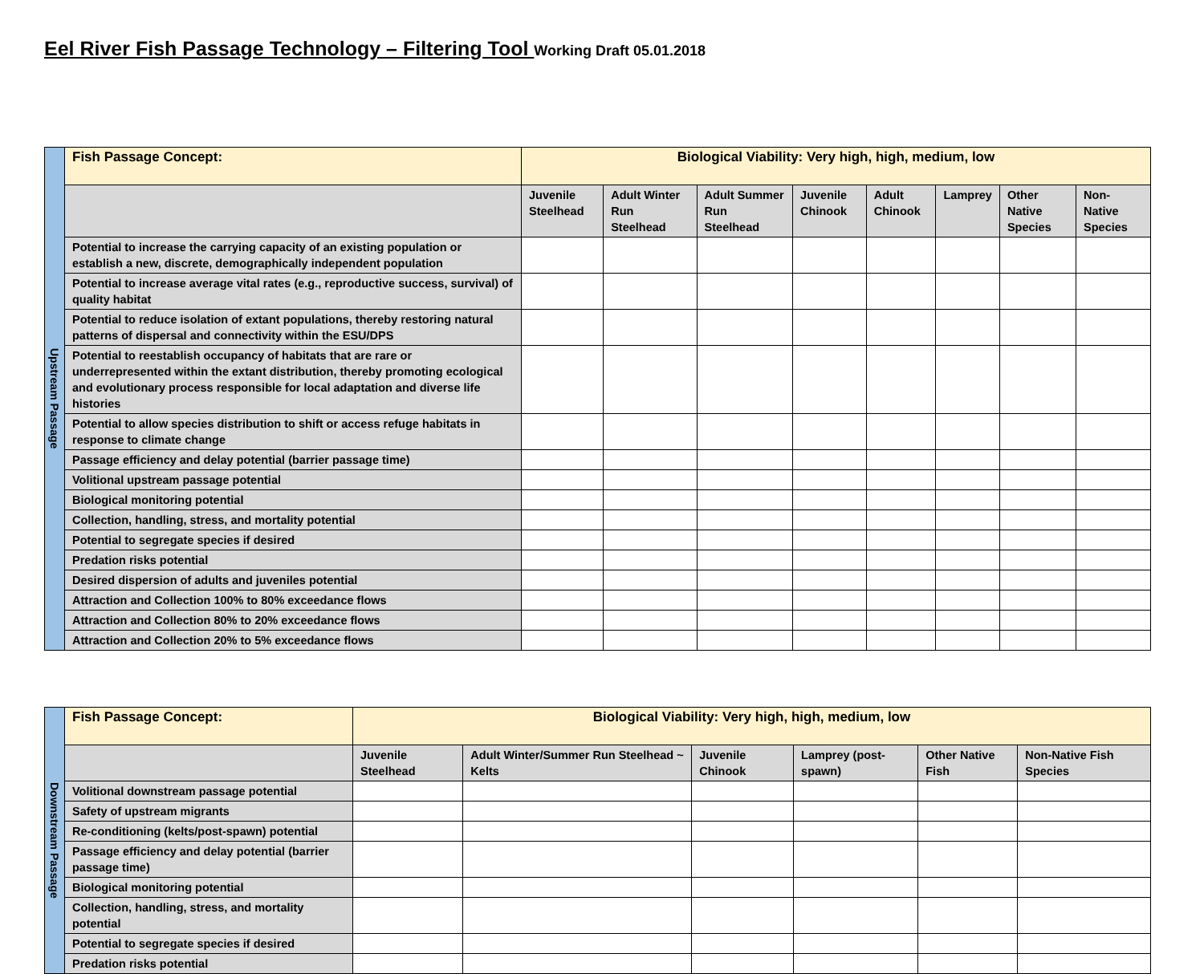Eel River Fish Passage Technology – Filtering Tool Working Draft 05.01.2018
| Upstream Passage | Fish Passage Concept: | Biological Viability: Very high, high, medium, low | | | | | | | |
| | | Juvenile Steelhead | Adult Winter Run Steelhead | Adult Summer Run Steelhead | Juvenile Chinook | Adult Chinook | Lamprey | Other Native Species | Non-Native Species |
| | Potential to increase the carrying capacity of an existing population or establish a new, discrete, demographically independent population | | | | | | | | |
| | Potential to increase average vital rates (e.g., reproductive success, survival) of quality habitat | | | | | | | | |
| | Potential to reduce isolation of extant populations, thereby restoring natural patterns of dispersal and connectivity within the ESU/DPS | | | | | | | | |
| | Potential to reestablish occupancy of habitats that are rare or underrepresented within the extant distribution, thereby promoting ecological and evolutionary process responsible for local adaptation and diverse life histories | | | | | | | | |
| | Potential to allow species distribution to shift or access refuge habitats in response to climate change | | | | | | | | |
| | Passage efficiency and delay potential (barrier passage time) | | | | | | | | |
| | Volitional upstream passage potential | | | | | | | | |
| | Biological monitoring potential | | | | | | | | |
| | Collection, handling, stress, and mortality potential | | | | | | | | |
| | Potential to segregate species if desired | | | | | | | | |
| | Predation risks potential | | | | | | | | |
| | Desired dispersion of adults and juveniles potential | | | | | | | | |
| | Attraction and Collection 100% to 80% exceedance flows | | | | | | | | |
| | Attraction and Collection 80% to 20% exceedance flows | | | | | | | | |
| | Attraction and Collection 20% to 5% exceedance flows | | | | | | | | |
| Downstream Passage | Fish Passage Concept: | Biological Viability: Very high, high, medium, low | | | | | |
| | | Juvenile Steelhead | Adult Winter/Summer Run Steelhead ~ Kelts | Juvenile Chinook | Lamprey (post-spawn) | Other Native Fish | Non-Native Fish Species |
| | Volitional downstream passage potential | | | | | | |
| | Safety of upstream migrants | | | | | | |
| | Re-conditioning (kelts/post-spawn) potential | | | | | | |
| | Passage efficiency and delay potential (barrier passage time) | | | | | | |
| | Biological monitoring potential | | | | | | |
| | Collection, handling, stress, and mortality potential | | | | | | |
| | Potential to segregate species if desired | | | | | | |
| | Predation risks potential | | | | | | |